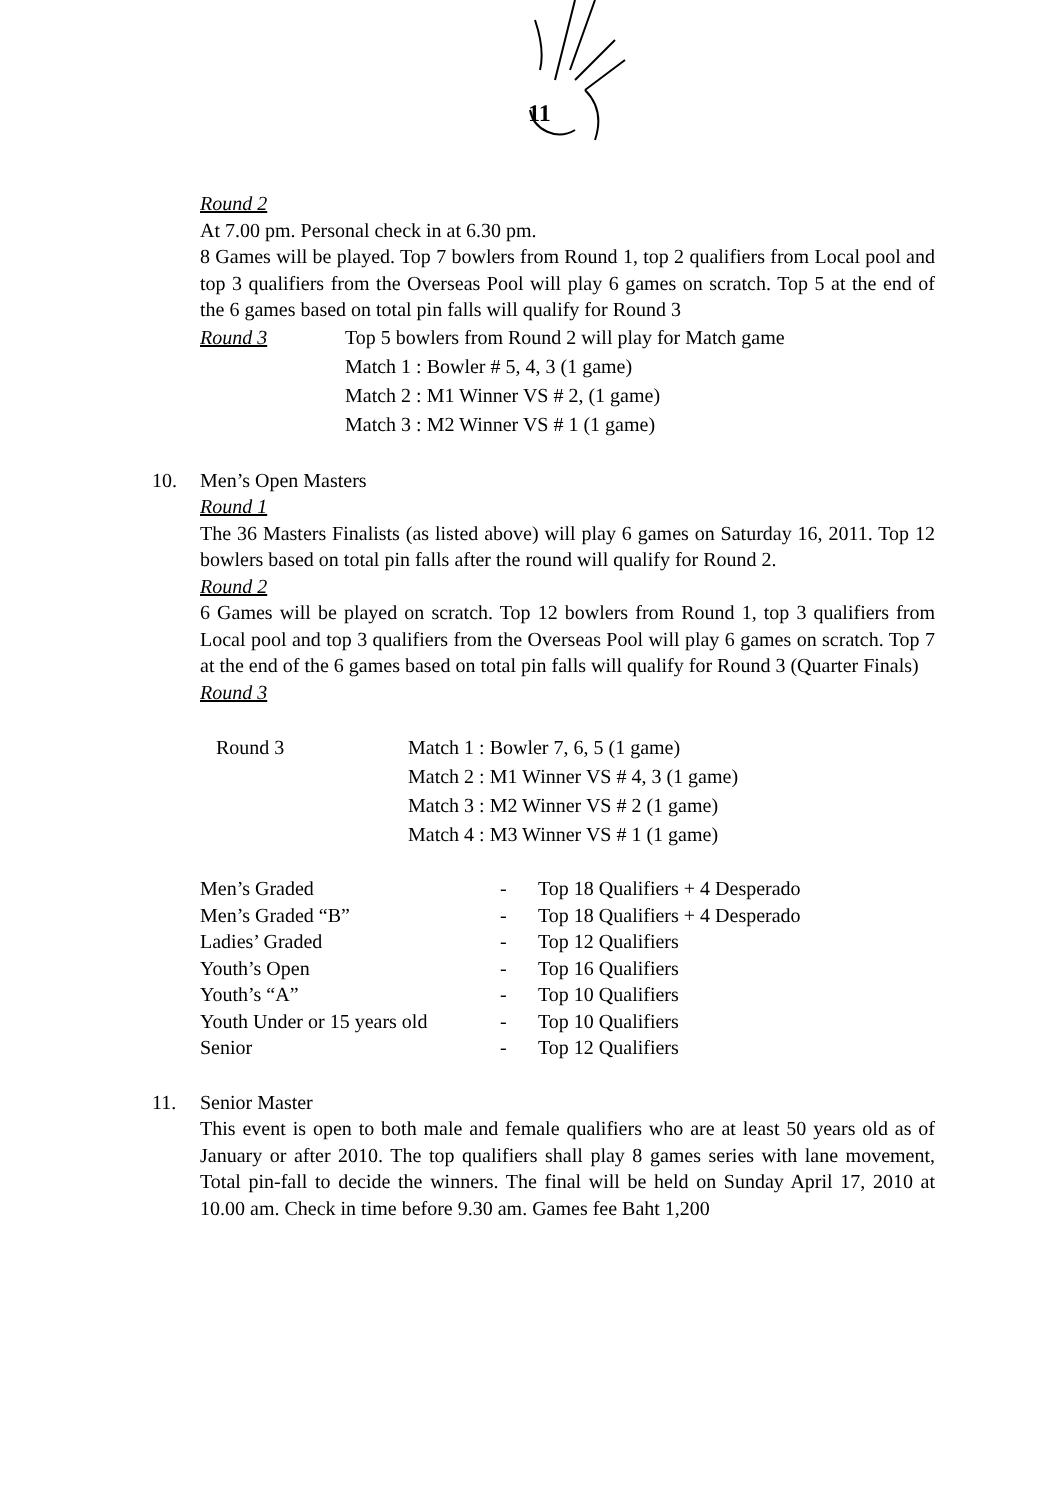11
Round 2
At 7.00 pm. Personal check in at 6.30 pm.
8 Games will be played. Top 7 bowlers from Round 1, top 2 qualifiers from Local pool and top 3 qualifiers from the Overseas Pool will play 6 games on scratch. Top 5 at the end of the 6 games based on total pin falls will qualify for Round 3
Round 3 Top 5 bowlers from Round 2 will play for Match game
Match 1 : Bowler # 5, 4, 3 (1 game)
Match 2 : M1 Winner VS # 2, (1 game)
Match 3 : M2 Winner VS # 1 (1 game)
10. Men’s Open Masters
Round 1
The 36 Masters Finalists (as listed above) will play 6 games on Saturday 16, 2011. Top 12 bowlers based on total pin falls after the round will qualify for Round 2.
Round 2
6 Games will be played on scratch. Top 12 bowlers from Round 1, top 3 qualifiers from Local pool and top 3 qualifiers from the Overseas Pool will play 6 games on scratch. Top 7 at the end of the 6 games based on total pin falls will qualify for Round 3 (Quarter Finals)
Round 3
Round 3 Match 1 : Bowler 7, 6, 5 (1 game)
Match 2 : M1 Winner VS # 4, 3 (1 game)
Match 3 : M2 Winner VS # 2 (1 game)
Match 4 : M3 Winner VS # 1 (1 game)
Men’s Graded - Top 18 Qualifiers + 4 Desperado
Men’s Graded “B” - Top 18 Qualifiers + 4 Desperado
Ladies’ Graded - Top 12 Qualifiers
Youth’s Open - Top 16 Qualifiers
Youth’s “A” - Top 10 Qualifiers
Youth Under or 15 years old - Top 10 Qualifiers
Senior - Top 12 Qualifiers
11. Senior Master
This event is open to both male and female qualifiers who are at least 50 years old as of January or after 2010. The top qualifiers shall play 8 games series with lane movement, Total pin-fall to decide the winners. The final will be held on Sunday April 17, 2010 at 10.00 am. Check in time before 9.30 am. Games fee Baht 1,200